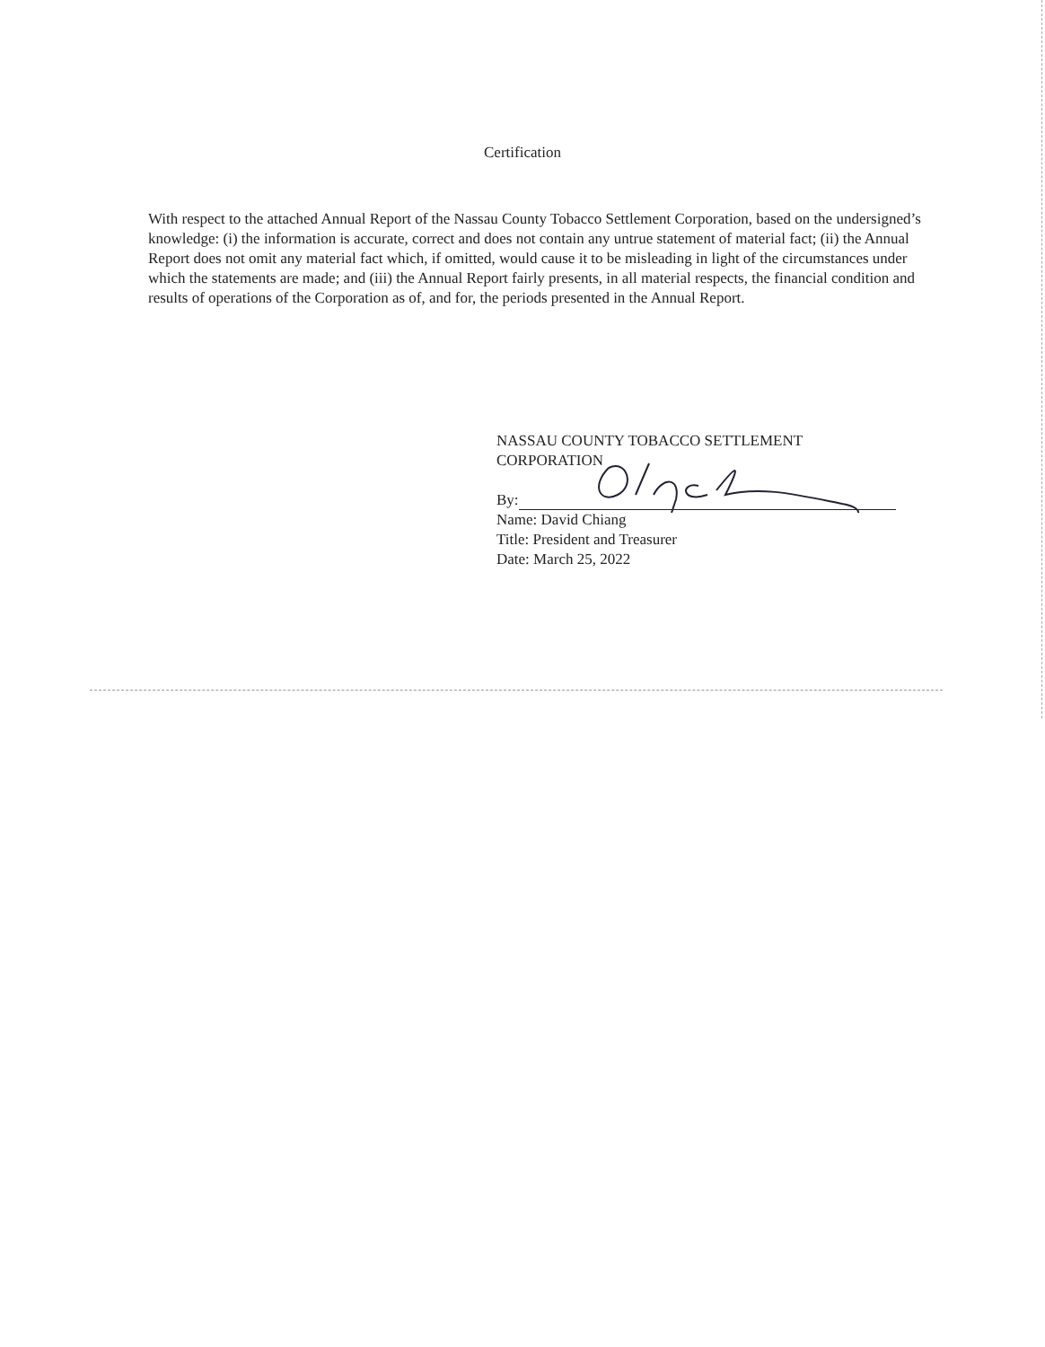Certification
With respect to the attached Annual Report of the Nassau County Tobacco Settlement Corporation, based on the undersigned’s knowledge: (i) the information is accurate, correct and does not contain any untrue statement of material fact; (ii) the Annual Report does not omit any material fact which, if omitted, would cause it to be misleading in light of the circumstances under which the statements are made; and (iii) the Annual Report fairly presents, in all material respects, the financial condition and results of operations of the Corporation as of, and for, the periods presented in the Annual Report.
NASSAU COUNTY TOBACCO SETTLEMENT
CORPORATION
By:
Name: David Chiang
Title: President and Treasurer
Date: March 25, 2022